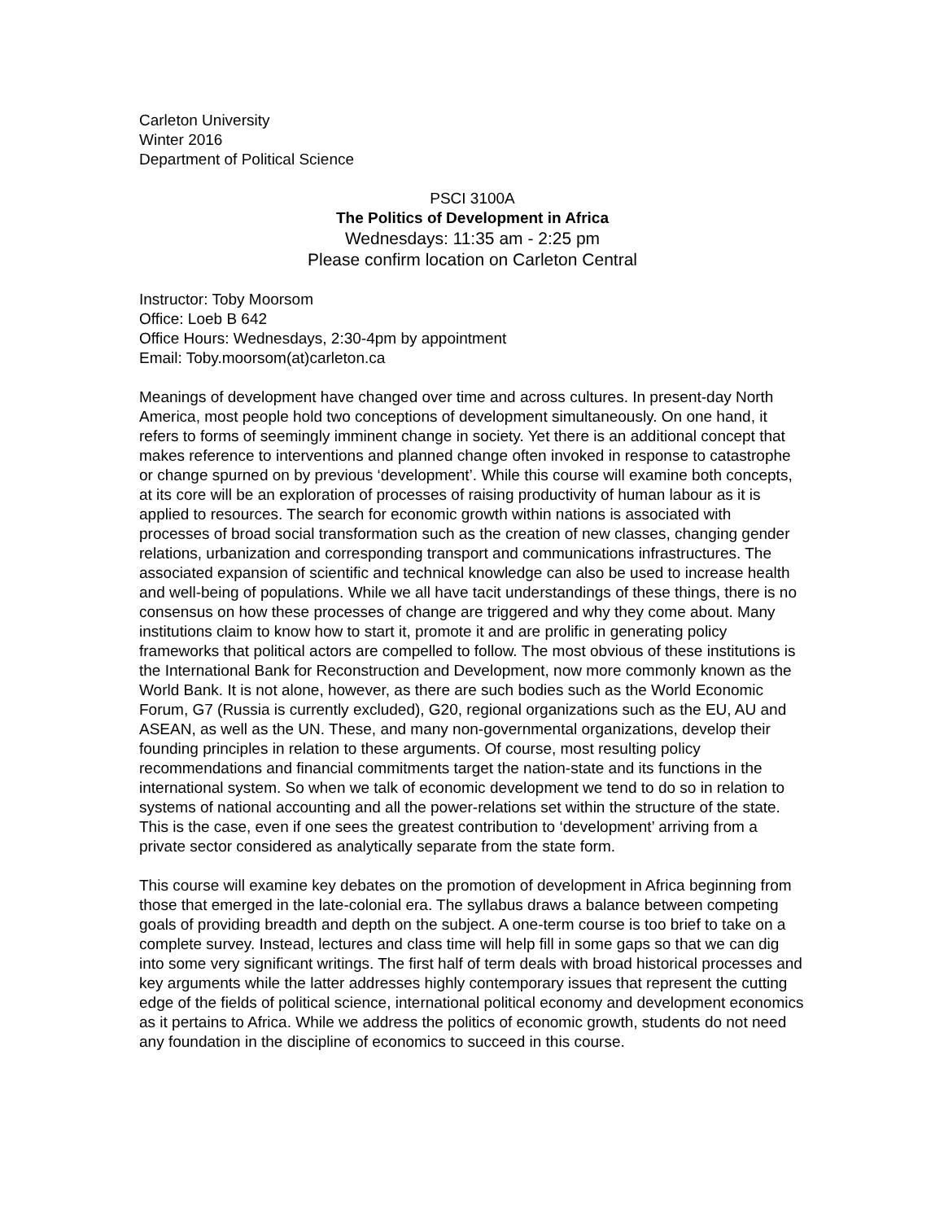Carleton University
Winter 2016
Department of Political Science
PSCI 3100A
The Politics of Development in Africa
Wednesdays: 11:35 am - 2:25 pm
Please confirm location on Carleton Central
Instructor: Toby Moorsom
Office: Loeb B 642
Office Hours: Wednesdays, 2:30-4pm by appointment
Email: Toby.moorsom(at)carleton.ca
Meanings of development have changed over time and across cultures. In present-day North America, most people hold two conceptions of development simultaneously. On one hand, it refers to forms of seemingly imminent change in society. Yet there is an additional concept that makes reference to interventions and planned change often invoked in response to catastrophe or change spurned on by previous ‘development’. While this course will examine both concepts, at its core will be an exploration of processes of raising productivity of human labour as it is applied to resources. The search for economic growth within nations is associated with processes of broad social transformation such as the creation of new classes, changing gender relations, urbanization and corresponding transport and communications infrastructures. The associated expansion of scientific and technical knowledge can also be used to increase health and well-being of populations. While we all have tacit understandings of these things, there is no consensus on how these processes of change are triggered and why they come about. Many institutions claim to know how to start it, promote it and are prolific in generating policy frameworks that political actors are compelled to follow. The most obvious of these institutions is the International Bank for Reconstruction and Development, now more commonly known as the World Bank. It is not alone, however, as there are such bodies such as the World Economic Forum, G7 (Russia is currently excluded), G20, regional organizations such as the EU, AU and ASEAN, as well as the UN. These, and many non-governmental organizations, develop their founding principles in relation to these arguments. Of course, most resulting policy recommendations and financial commitments target the nation-state and its functions in the international system. So when we talk of economic development we tend to do so in relation to systems of national accounting and all the power-relations set within the structure of the state. This is the case, even if one sees the greatest contribution to ‘development’ arriving from a private sector considered as analytically separate from the state form.
This course will examine key debates on the promotion of development in Africa beginning from those that emerged in the late-colonial era. The syllabus draws a balance between competing goals of providing breadth and depth on the subject. A one-term course is too brief to take on a complete survey. Instead, lectures and class time will help fill in some gaps so that we can dig into some very significant writings. The first half of term deals with broad historical processes and key arguments while the latter addresses highly contemporary issues that represent the cutting edge of the fields of political science, international political economy and development economics as it pertains to Africa. While we address the politics of economic growth, students do not need any foundation in the discipline of economics to succeed in this course.